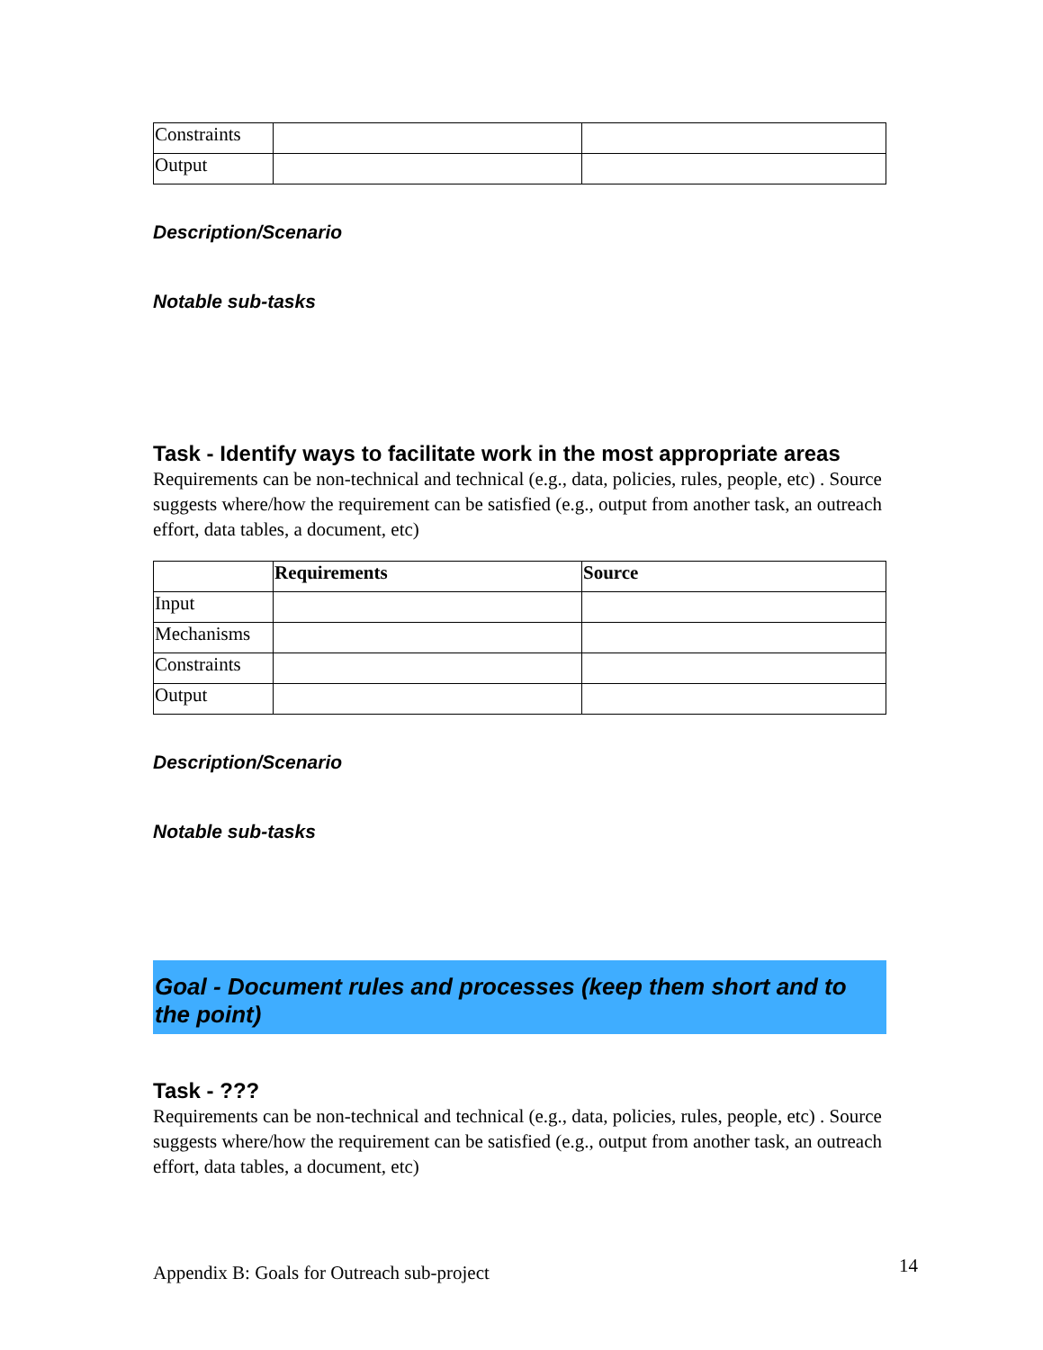| Constraints | | |
| Output | | |
Description/Scenario
Notable sub-tasks
Task - Identify ways to facilitate work in the most appropriate areas
Requirements can be non-technical and technical (e.g., data, policies, rules, people, etc) . Source suggests where/how the requirement can be satisfied (e.g., output from another task, an outreach effort, data tables, a document, etc)
| | Requirements | Source |
| --- | --- | --- |
| Input | | |
| Mechanisms | | |
| Constraints | | |
| Output | | |
Description/Scenario
Notable sub-tasks
Goal - Document rules and processes (keep them short and to the point)
Task - ???
Requirements can be non-technical and technical (e.g., data, policies, rules, people, etc) . Source suggests where/how the requirement can be satisfied (e.g., output from another task, an outreach effort, data tables, a document, etc)
Appendix B: Goals for Outreach sub-project
14